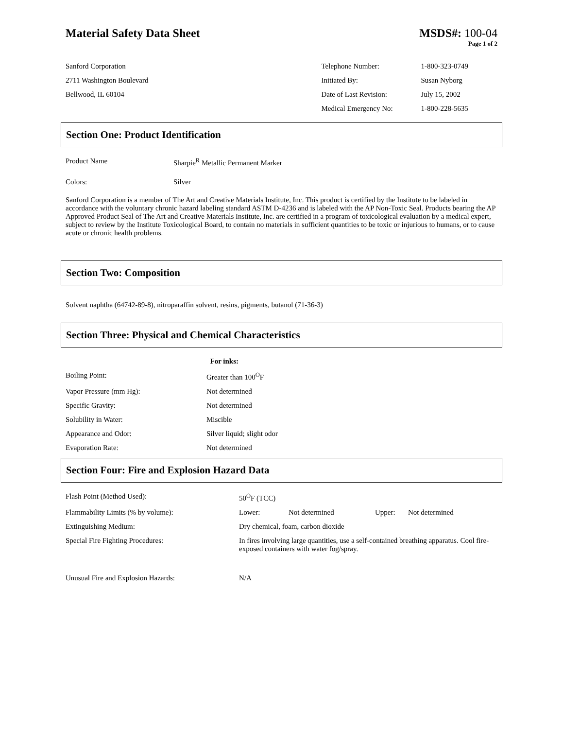Material Safety Data Sheet MSDS#: 100-04
Page 1 of 2
Sanford Corporation
2711 Washington Boulevard
Bellwood, IL 60104
| Telephone Number: | 1-800-323-0749 |
| Initiated By: | Susan Nyborg |
| Date of Last Revision: | July 15, 2002 |
| Medical Emergency No: | 1-800-228-5635 |
Section One: Product Identification
| Product Name | Sharpie<sup>R</sup> Metallic Permanent Marker |
| Colors: | Silver |
Sanford Corporation is a member of The Art and Creative Materials Institute, Inc. This product is certified by the Institute to be labeled in accordance with the voluntary chronic hazard labeling standard ASTM D-4236 and is labeled with the AP Non-Toxic Seal. Products bearing the AP Approved Product Seal of The Art and Creative Materials Institute, Inc. are certified in a program of toxicological evaluation by a medical expert, subject to review by the Institute Toxicological Board, to contain no materials in sufficient quantities to be toxic or injurious to humans, or to cause acute or chronic health problems.
Section Two: Composition
Solvent naphtha (64742-89-8), nitroparaffin solvent, resins, pigments, butanol (71-36-3)
Section Three: Physical and Chemical Characteristics
| | For inks: |
| Boiling Point: | Greater than 100<sup>O</sup>F |
| Vapor Pressure (mm Hg): | Not determined |
| Specific Gravity: | Not determined |
| Solubility in Water: | Miscible |
| Appearance and Odor: | Silver liquid; slight odor |
| Evaporation Rate: | Not determined |
Section Four: Fire and Explosion Hazard Data
| Flash Point (Method Used): | 50<sup>O</sup>F (TCC) | | | |
| Flammability Limits (% by volume): | Lower: | Not determined | Upper: | Not determined |
| Extinguishing Medium: | Dry chemical, foam, carbon dioxide | | | |
| Special Fire Fighting Procedures: | In fires involving large quantities, use a self-contained breathing apparatus. Cool fire-exposed containers with water fog/spray. | | | |
| Unusual Fire and Explosion Hazards: | N/A | | | |